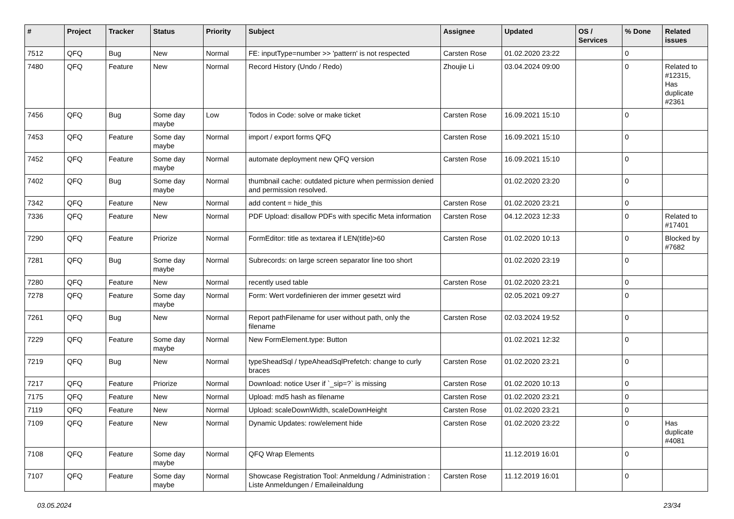| # | Project | Tracker | Status | Priority | Subject | Assignee | Updated | OS / Services | % Done | Related issues |
| --- | --- | --- | --- | --- | --- | --- | --- | --- | --- | --- |
| 7512 | QFQ | Bug | New | Normal | FE: inputType=number >> 'pattern' is not respected | Carsten Rose | 01.02.2020 23:22 | | 0 | |
| 7480 | QFQ | Feature | New | Normal | Record History (Undo / Redo) | Zhoujie Li | 03.04.2024 09:00 | | 0 | Related to #12315, Has duplicate #2361 |
| 7456 | QFQ | Bug | Some day maybe | Low | Todos in Code: solve or make ticket | Carsten Rose | 16.09.2021 15:10 | | 0 | |
| 7453 | QFQ | Feature | Some day maybe | Normal | import / export forms QFQ | Carsten Rose | 16.09.2021 15:10 | | 0 | |
| 7452 | QFQ | Feature | Some day maybe | Normal | automate deployment new QFQ version | Carsten Rose | 16.09.2021 15:10 | | 0 | |
| 7402 | QFQ | Bug | Some day maybe | Normal | thumbnail cache: outdated picture when permission denied and permission resolved. | | 01.02.2020 23:20 | | 0 | |
| 7342 | QFQ | Feature | New | Normal | add content = hide_this | Carsten Rose | 01.02.2020 23:21 | | 0 | |
| 7336 | QFQ | Feature | New | Normal | PDF Upload: disallow PDFs with specific Meta information | Carsten Rose | 04.12.2023 12:33 | | 0 | Related to #17401 |
| 7290 | QFQ | Feature | Priorize | Normal | FormEditor: title as textarea if LEN(title)>60 | Carsten Rose | 01.02.2020 10:13 | | 0 | Blocked by #7682 |
| 7281 | QFQ | Bug | Some day maybe | Normal | Subrecords: on large screen separator line too short | | 01.02.2020 23:19 | | 0 | |
| 7280 | QFQ | Feature | New | Normal | recently used table | Carsten Rose | 01.02.2020 23:21 | | 0 | |
| 7278 | QFQ | Feature | Some day maybe | Normal | Form: Wert vordefinieren der immer gesetzt wird | | 02.05.2021 09:27 | | 0 | |
| 7261 | QFQ | Bug | New | Normal | Report pathFilename for user without path, only the filename | Carsten Rose | 02.03.2024 19:52 | | 0 | |
| 7229 | QFQ | Feature | Some day maybe | Normal | New FormElement.type: Button | | 01.02.2021 12:32 | | 0 | |
| 7219 | QFQ | Bug | New | Normal | typeSheadSql / typeAheadSqlPrefetch: change to curly braces | Carsten Rose | 01.02.2020 23:21 | | 0 | |
| 7217 | QFQ | Feature | Priorize | Normal | Download: notice User if `_sip=?` is missing | Carsten Rose | 01.02.2020 10:13 | | 0 | |
| 7175 | QFQ | Feature | New | Normal | Upload: md5 hash as filename | Carsten Rose | 01.02.2020 23:21 | | 0 | |
| 7119 | QFQ | Feature | New | Normal | Upload: scaleDownWidth, scaleDownHeight | Carsten Rose | 01.02.2020 23:21 | | 0 | |
| 7109 | QFQ | Feature | New | Normal | Dynamic Updates: row/element hide | Carsten Rose | 01.02.2020 23:22 | | 0 | Has duplicate #4081 |
| 7108 | QFQ | Feature | Some day maybe | Normal | QFQ Wrap Elements | | 11.12.2019 16:01 | | 0 | |
| 7107 | QFQ | Feature | Some day maybe | Normal | Showcase Registration Tool: Anmeldung / Administration : Liste Anmeldungen / Emaileinaldung | Carsten Rose | 11.12.2019 16:01 | | 0 | |
03.05.2024 23/34